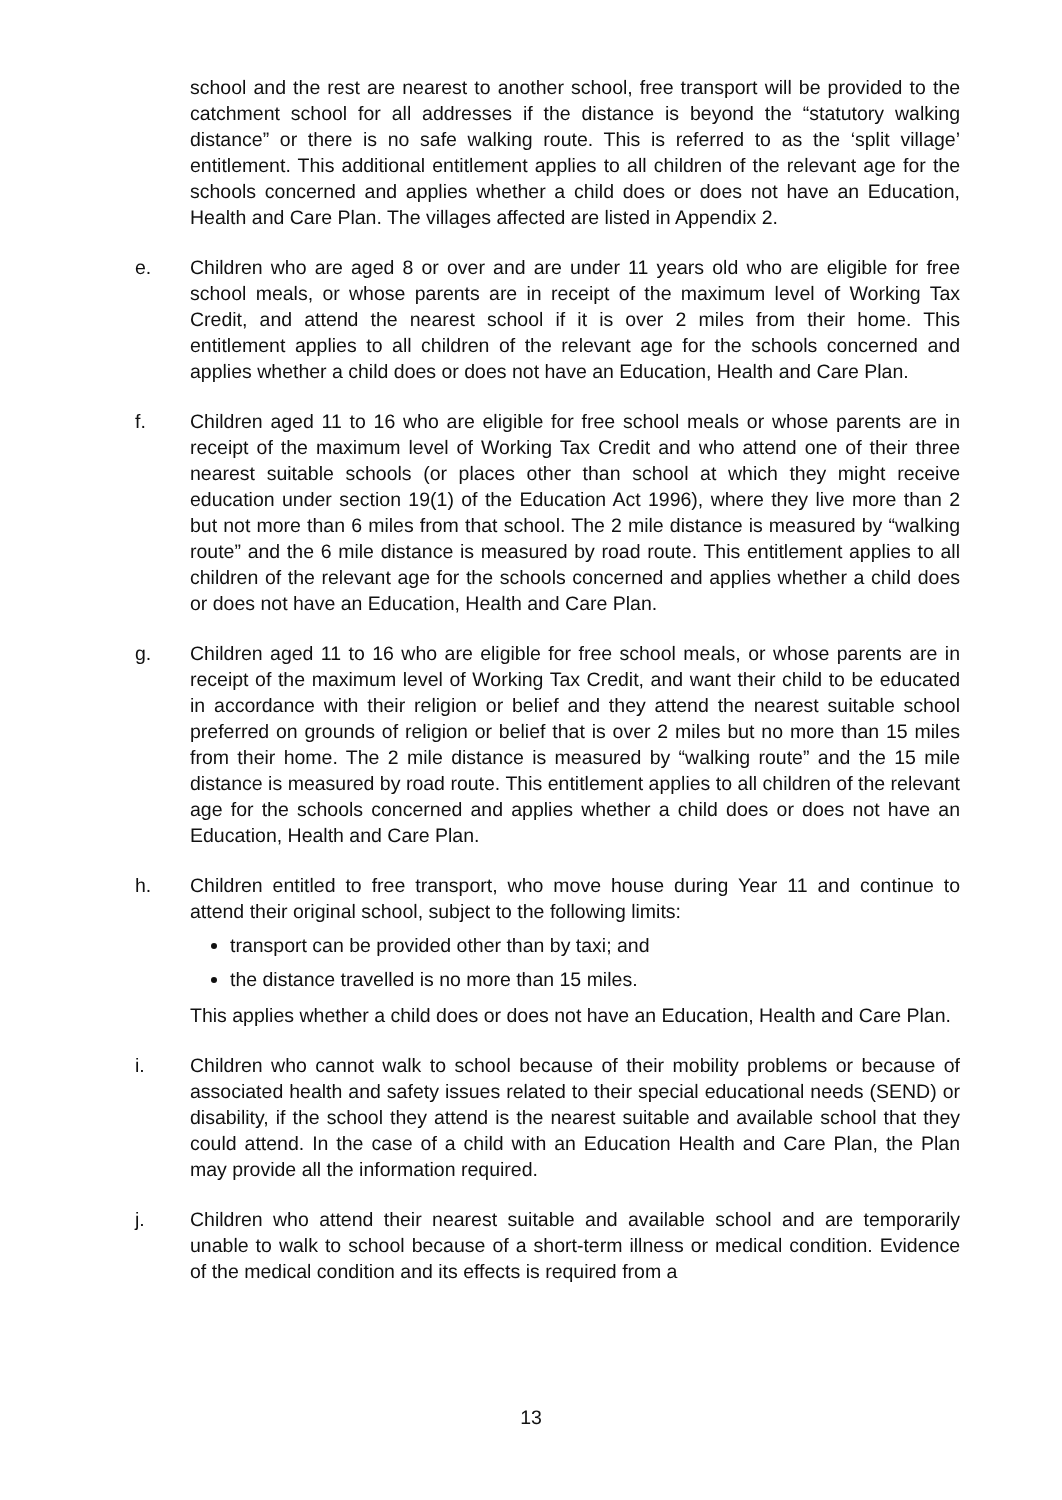school and the rest are nearest to another school, free transport will be provided to the catchment school for all addresses if the distance is beyond the “statutory walking distance” or there is no safe walking route. This is referred to as the ‘split village’ entitlement. This additional entitlement applies to all children of the relevant age for the schools concerned and applies whether a child does or does not have an Education, Health and Care Plan. The villages affected are listed in Appendix 2.
e. Children who are aged 8 or over and are under 11 years old who are eligible for free school meals, or whose parents are in receipt of the maximum level of Working Tax Credit, and attend the nearest school if it is over 2 miles from their home. This entitlement applies to all children of the relevant age for the schools concerned and applies whether a child does or does not have an Education, Health and Care Plan.
f. Children aged 11 to 16 who are eligible for free school meals or whose parents are in receipt of the maximum level of Working Tax Credit and who attend one of their three nearest suitable schools (or places other than school at which they might receive education under section 19(1) of the Education Act 1996), where they live more than 2 but not more than 6 miles from that school. The 2 mile distance is measured by “walking route” and the 6 mile distance is measured by road route. This entitlement applies to all children of the relevant age for the schools concerned and applies whether a child does or does not have an Education, Health and Care Plan.
g. Children aged 11 to 16 who are eligible for free school meals, or whose parents are in receipt of the maximum level of Working Tax Credit, and want their child to be educated in accordance with their religion or belief and they attend the nearest suitable school preferred on grounds of religion or belief that is over 2 miles but no more than 15 miles from their home. The 2 mile distance is measured by “walking route” and the 15 mile distance is measured by road route. This entitlement applies to all children of the relevant age for the schools concerned and applies whether a child does or does not have an Education, Health and Care Plan.
h. Children entitled to free transport, who move house during Year 11 and continue to attend their original school, subject to the following limits:
transport can be provided other than by taxi; and
the distance travelled is no more than 15 miles.
This applies whether a child does or does not have an Education, Health and Care Plan.
i. Children who cannot walk to school because of their mobility problems or because of associated health and safety issues related to their special educational needs (SEND) or disability, if the school they attend is the nearest suitable and available school that they could attend. In the case of a child with an Education Health and Care Plan, the Plan may provide all the information required.
j. Children who attend their nearest suitable and available school and are temporarily unable to walk to school because of a short-term illness or medical condition. Evidence of the medical condition and its effects is required from a
13